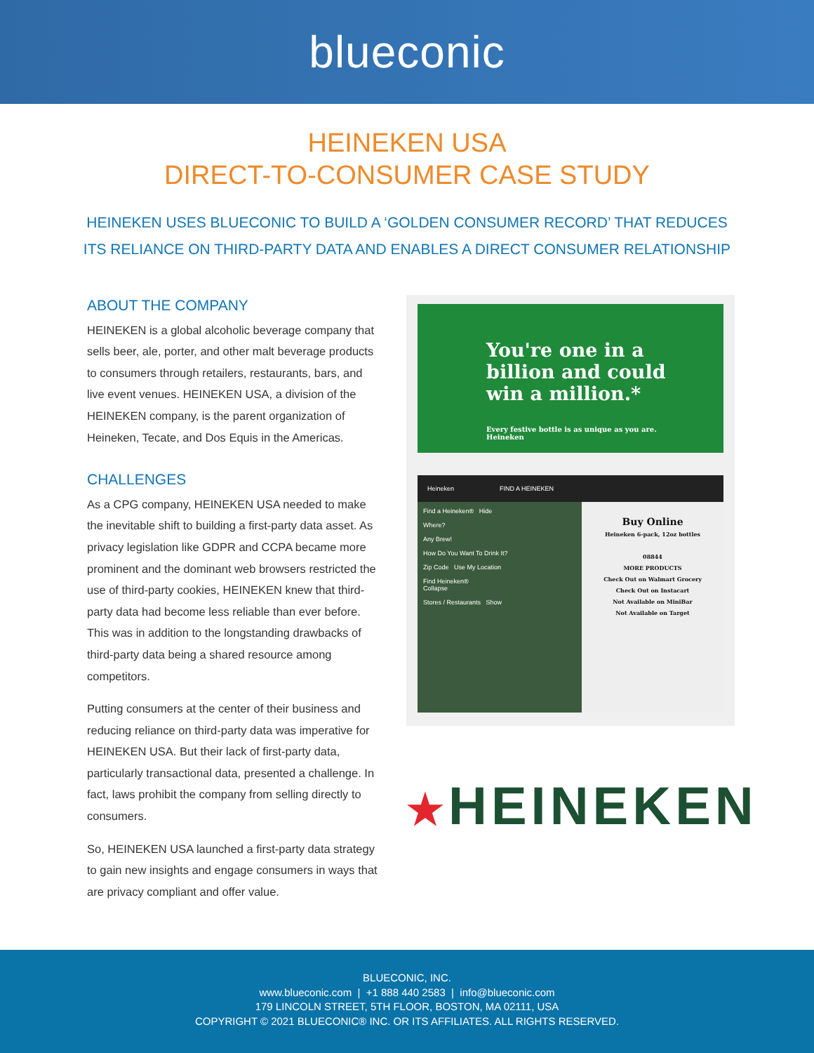blueconic
HEINEKEN USA
DIRECT-TO-CONSUMER CASE STUDY
HEINEKEN USES BLUECONIC TO BUILD A ‘GOLDEN CONSUMER RECORD’ THAT REDUCES
ITS RELIANCE ON THIRD-PARTY DATA AND ENABLES A DIRECT CONSUMER RELATIONSHIP
ABOUT THE COMPANY
HEINEKEN is a global alcoholic beverage company that sells beer, ale, porter, and other malt beverage products to consumers through retailers, restaurants, bars, and live event venues. HEINEKEN USA, a division of the HEINEKEN company, is the parent organization of Heineken, Tecate, and Dos Equis in the Americas.
CHALLENGES
As a CPG company, HEINEKEN USA needed to make the inevitable shift to building a first-party data asset. As privacy legislation like GDPR and CCPA became more prominent and the dominant web browsers restricted the use of third-party cookies, HEINEKEN knew that third-party data had become less reliable than ever before. This was in addition to the longstanding drawbacks of third-party data being a shared resource among competitors.
Putting consumers at the center of their business and reducing reliance on third-party data was imperative for HEINEKEN USA. But their lack of first-party data, particularly transactional data, presented a challenge. In fact, laws prohibit the company from selling directly to consumers.
So, HEINEKEN USA launched a first-party data strategy to gain new insights and engage consumers in ways that are privacy compliant and offer value.
You're one in a
billion and could
win a million.*
Every festive bottle is as unique as you are. Heineken
Heineken FIND A HEINEKEN
Find a Heineken® Hide
Where?
Any Brew!
How Do You Want To Drink It?
Zip Code Use My Location
Find Heineken®
Collapse
Stores / Restaurants Show
Buy Online
Heineken 6-pack, 12oz bottles
08844
MORE PRODUCTS
Check Out on Walmart Grocery
Check Out on Instacart
Not Available on MiniBar
Not Available on Target
★HEINEKEN
BLUECONIC, INC.
www.blueconic.com | +1 888 440 2583 | info@blueconic.com
179 LINCOLN STREET, 5TH FLOOR, BOSTON, MA 02111, USA
COPYRIGHT © 2021 BLUECONIC® INC. OR ITS AFFILIATES. ALL RIGHTS RESERVED.